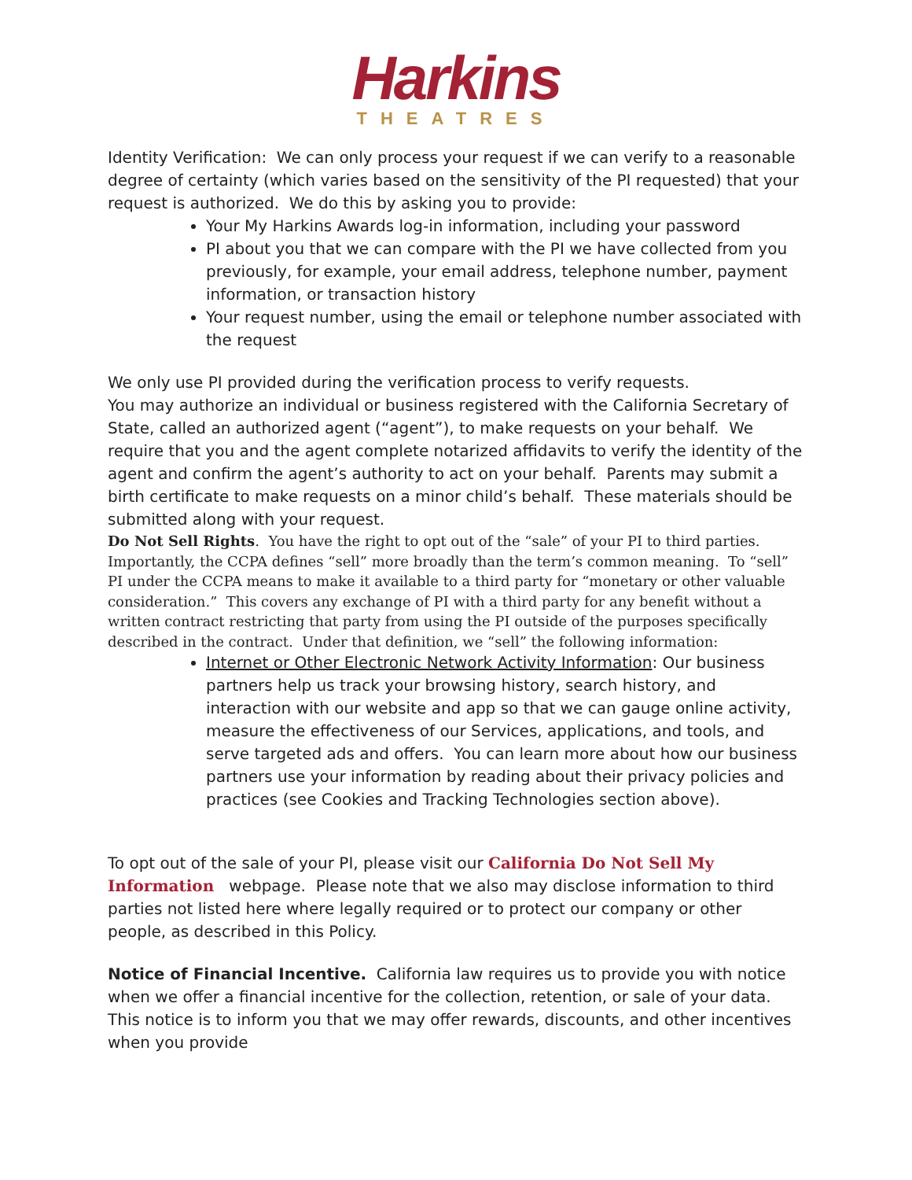Harkins
THEATRES
Identity Verification: We can only process your request if we can verify to a reasonable degree of certainty (which varies based on the sensitivity of the PI requested) that your request is authorized. We do this by asking you to provide:
Your My Harkins Awards log-in information, including your password
PI about you that we can compare with the PI we have collected from you previously, for example, your email address, telephone number, payment information, or transaction history
Your request number, using the email or telephone number associated with the request
We only use PI provided during the verification process to verify requests.
You may authorize an individual or business registered with the California Secretary of State, called an authorized agent (“agent”), to make requests on your behalf. We require that you and the agent complete notarized affidavits to verify the identity of the agent and confirm the agent’s authority to act on your behalf. Parents may submit a birth certificate to make requests on a minor child’s behalf. These materials should be submitted along with your request.
Do Not Sell Rights. You have the right to opt out of the “sale” of your PI to third parties. Importantly, the CCPA defines “sell” more broadly than the term’s common meaning. To “sell” PI under the CCPA means to make it available to a third party for “monetary or other valuable consideration.” This covers any exchange of PI with a third party for any benefit without a written contract restricting that party from using the PI outside of the purposes specifically described in the contract. Under that definition, we “sell” the following information:
Internet or Other Electronic Network Activity Information: Our business partners help us track your browsing history, search history, and interaction with our website and app so that we can gauge online activity, measure the effectiveness of our Services, applications, and tools, and serve targeted ads and offers. You can learn more about how our business partners use your information by reading about their privacy policies and practices (see Cookies and Tracking Technologies section above).
To opt out of the sale of your PI, please visit our California Do Not Sell My Information webpage. Please note that we also may disclose information to third parties not listed here where legally required or to protect our company or other people, as described in this Policy.
Notice of Financial Incentive. California law requires us to provide you with notice when we offer a financial incentive for the collection, retention, or sale of your data. This notice is to inform you that we may offer rewards, discounts, and other incentives when you provide